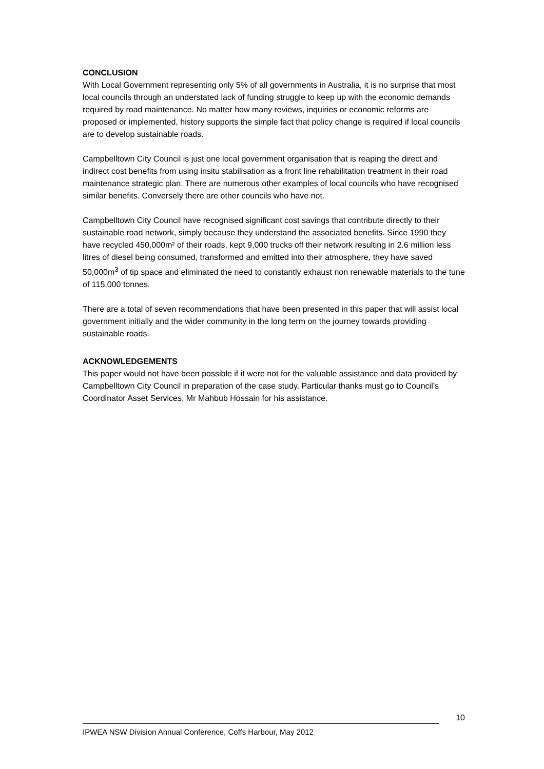CONCLUSION
With Local Government representing only 5% of all governments in Australia, it is no surprise that most local councils through an understated lack of funding struggle to keep up with the economic demands required by road maintenance. No matter how many reviews, inquiries or economic reforms are proposed or implemented, history supports the simple fact that policy change is required if local councils are to develop sustainable roads.
Campbelltown City Council is just one local government organisation that is reaping the direct and indirect cost benefits from using insitu stabilisation as a front line rehabilitation treatment in their road maintenance strategic plan. There are numerous other examples of local councils who have recognised similar benefits. Conversely there are other councils who have not.
Campbelltown City Council have recognised significant cost savings that contribute directly to their sustainable road network, simply because they understand the associated benefits. Since 1990 they have recycled 450,000m² of their roads, kept 9,000 trucks off their network resulting in 2.6 million less litres of diesel being consumed, transformed and emitted into their atmosphere, they have saved 50,000m<sup>3</sup> of tip space and eliminated the need to constantly exhaust non renewable materials to the tune of 115,000 tonnes.
There are a total of seven recommendations that have been presented in this paper that will assist local government initially and the wider community in the long term on the journey towards providing sustainable roads.
ACKNOWLEDGEMENTS
This paper would not have been possible if it were not for the valuable assistance and data provided by Campbelltown City Council in preparation of the case study. Particular thanks must go to Council’s Coordinator Asset Services, Mr Mahbub Hossain for his assistance.
10
IPWEA NSW Division Annual Conference, Coffs Harbour, May 2012